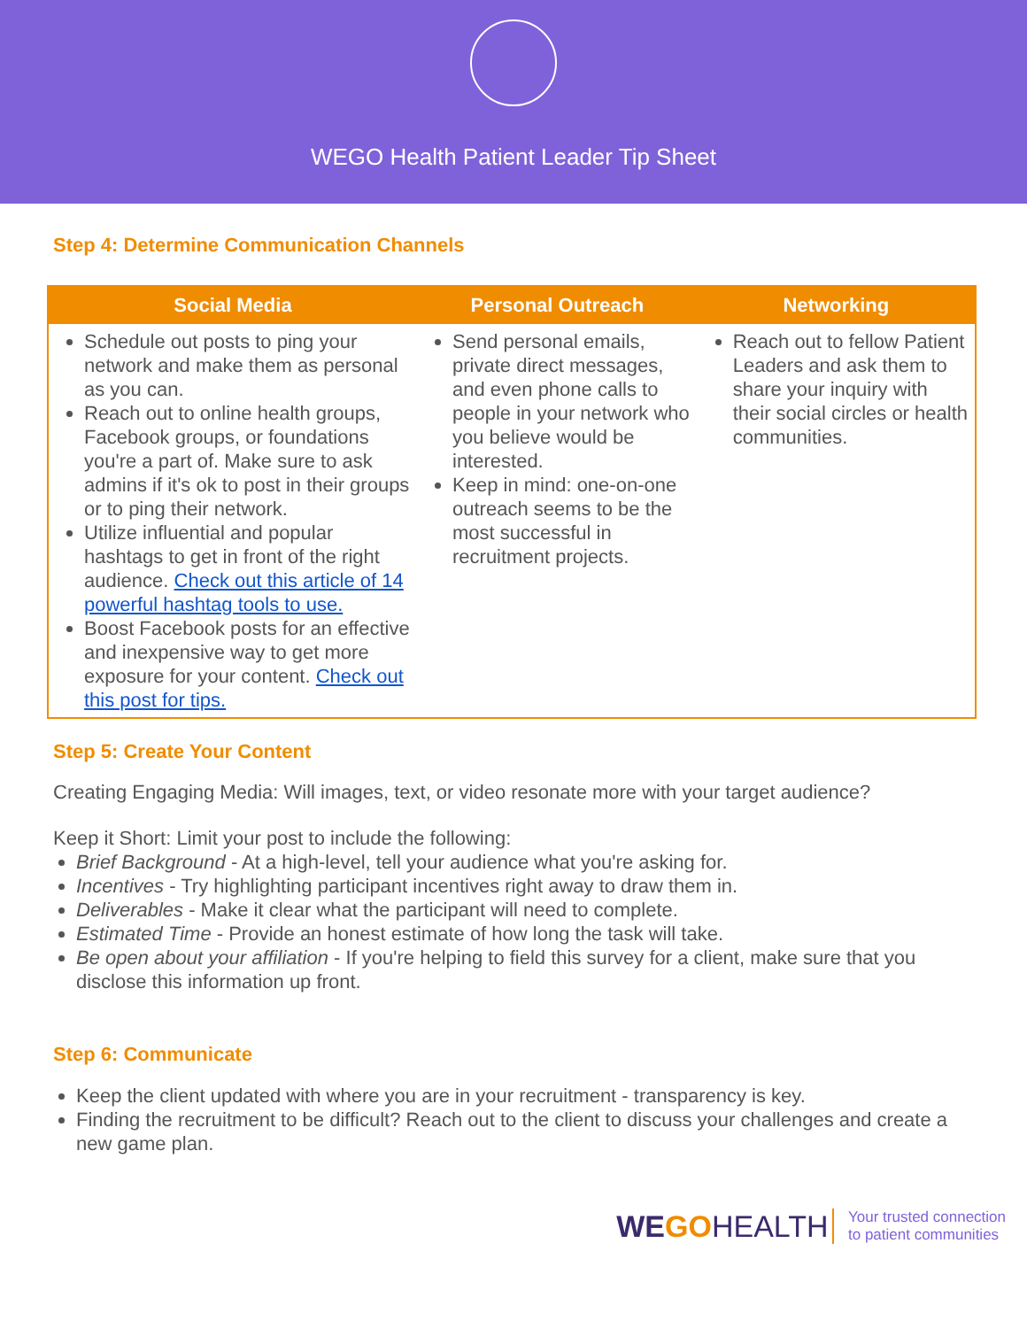WEGO Health Patient Leader Tip Sheet
Step 4: Determine Communication Channels
| Social Media | Personal Outreach | Networking |
| --- | --- | --- |
| Schedule out posts to ping your network and make them as personal as you can. Reach out to online health groups, Facebook groups, or foundations you're a part of. Make sure to ask admins if it's ok to post in their groups or to ping their network. Utilize influential and popular hashtags to get in front of the right audience. Check out this article of 14 powerful hashtag tools to use. Boost Facebook posts for an effective and inexpensive way to get more exposure for your content. Check out this post for tips. | Send personal emails, private direct messages, and even phone calls to people in your network who you believe would be interested. Keep in mind: one-on-one outreach seems to be the most successful in recruitment projects. | Reach out to fellow Patient Leaders and ask them to share your inquiry with their social circles or health communities. |
Step 5: Create Your Content
Creating Engaging Media: Will images, text, or video resonate more with your target audience?
Keep it Short: Limit your post to include the following:
Brief Background - At a high-level, tell your audience what you're asking for.
Incentives - Try highlighting participant incentives right away to draw them in.
Deliverables - Make it clear what the participant will need to complete.
Estimated Time - Provide an honest estimate of how long the task will take.
Be open about your affiliation - If you're helping to field this survey for a client, make sure that you disclose this information up front.
Step 6: Communicate
Keep the client updated with where you are in your recruitment - transparency is key.
Finding the recruitment to be difficult? Reach out to the client to discuss your challenges and create a new game plan.
WEGO HEALTH Your trusted connection
to patient communities